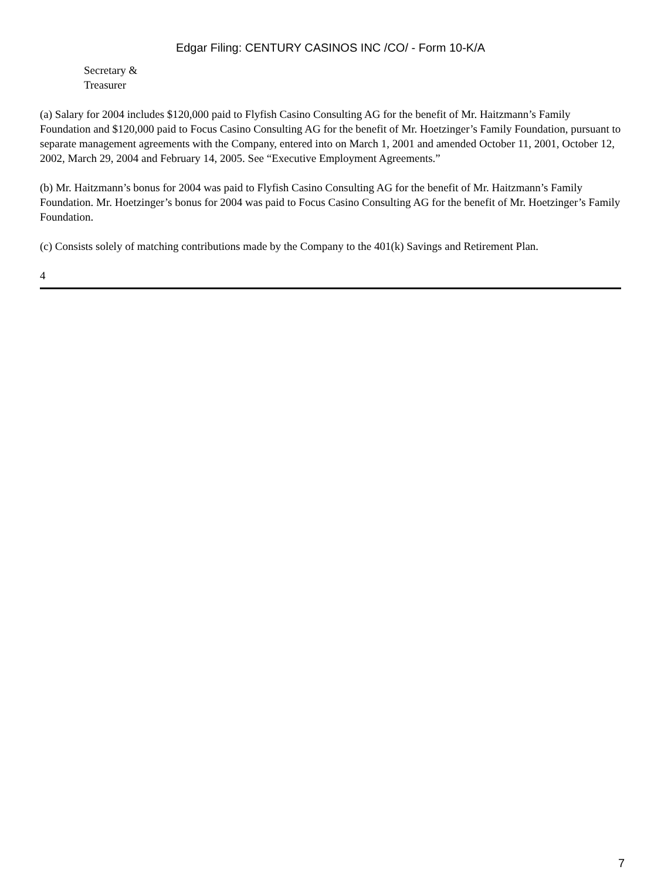Edgar Filing: CENTURY CASINOS INC /CO/ - Form 10-K/A
Secretary &
Treasurer
(a) Salary for 2004 includes $120,000 paid to Flyfish Casino Consulting AG for the benefit of Mr. Haitzmann’s Family Foundation and $120,000 paid to Focus Casino Consulting AG for the benefit of Mr. Hoetzinger’s Family Foundation, pursuant to separate management agreements with the Company, entered into on March 1, 2001 and amended October 11, 2001, October 12, 2002, March 29, 2004 and February 14, 2005. See “Executive Employment Agreements.”
(b) Mr. Haitzmann’s bonus for 2004 was paid to Flyfish Casino Consulting AG for the benefit of Mr. Haitzmann’s Family Foundation. Mr. Hoetzinger’s bonus for 2004 was paid to Focus Casino Consulting AG for the benefit of Mr. Hoetzinger’s Family Foundation.
(c) Consists solely of matching contributions made by the Company to the 401(k) Savings and Retirement Plan.
4
7